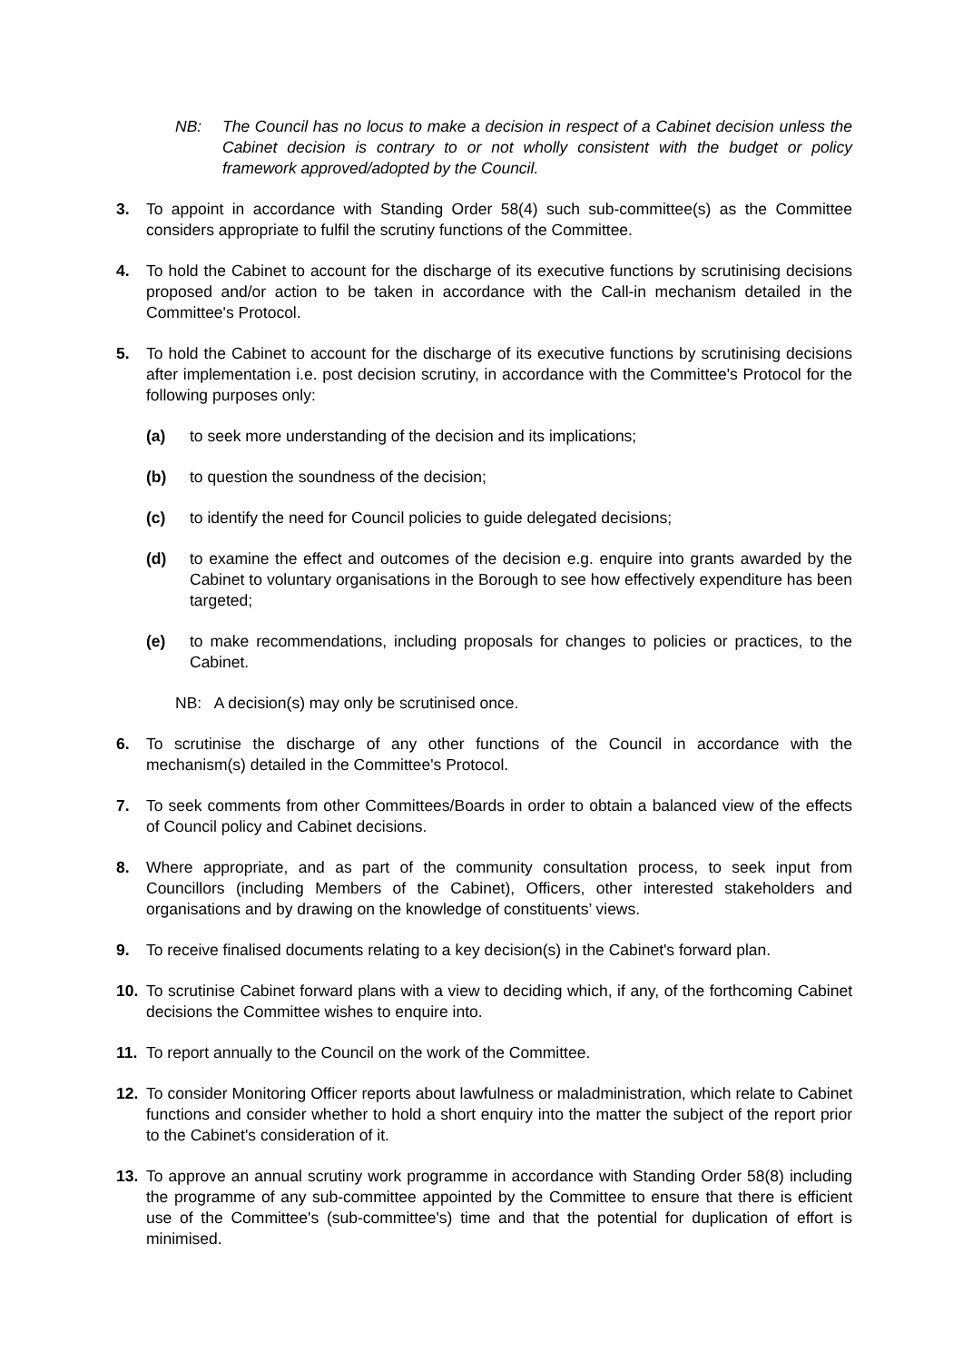NB: The Council has no locus to make a decision in respect of a Cabinet decision unless the Cabinet decision is contrary to or not wholly consistent with the budget or policy framework approved/adopted by the Council.
3. To appoint in accordance with Standing Order 58(4) such sub-committee(s) as the Committee considers appropriate to fulfil the scrutiny functions of the Committee.
4. To hold the Cabinet to account for the discharge of its executive functions by scrutinising decisions proposed and/or action to be taken in accordance with the Call-in mechanism detailed in the Committee's Protocol.
5. To hold the Cabinet to account for the discharge of its executive functions by scrutinising decisions after implementation i.e. post decision scrutiny, in accordance with the Committee's Protocol for the following purposes only:
(a) to seek more understanding of the decision and its implications;
(b) to question the soundness of the decision;
(c) to identify the need for Council policies to guide delegated decisions;
(d) to examine the effect and outcomes of the decision e.g. enquire into grants awarded by the Cabinet to voluntary organisations in the Borough to see how effectively expenditure has been targeted;
(e) to make recommendations, including proposals for changes to policies or practices, to the Cabinet.
NB: A decision(s) may only be scrutinised once.
6. To scrutinise the discharge of any other functions of the Council in accordance with the mechanism(s) detailed in the Committee's Protocol.
7. To seek comments from other Committees/Boards in order to obtain a balanced view of the effects of Council policy and Cabinet decisions.
8. Where appropriate, and as part of the community consultation process, to seek input from Councillors (including Members of the Cabinet), Officers, other interested stakeholders and organisations and by drawing on the knowledge of constituents’ views.
9. To receive finalised documents relating to a key decision(s) in the Cabinet's forward plan.
10. To scrutinise Cabinet forward plans with a view to deciding which, if any, of the forthcoming Cabinet decisions the Committee wishes to enquire into.
11. To report annually to the Council on the work of the Committee.
12. To consider Monitoring Officer reports about lawfulness or maladministration, which relate to Cabinet functions and consider whether to hold a short enquiry into the matter the subject of the report prior to the Cabinet's consideration of it.
13. To approve an annual scrutiny work programme in accordance with Standing Order 58(8) including the programme of any sub-committee appointed by the Committee to ensure that there is efficient use of the Committee's (sub-committee's) time and that the potential for duplication of effort is minimised.